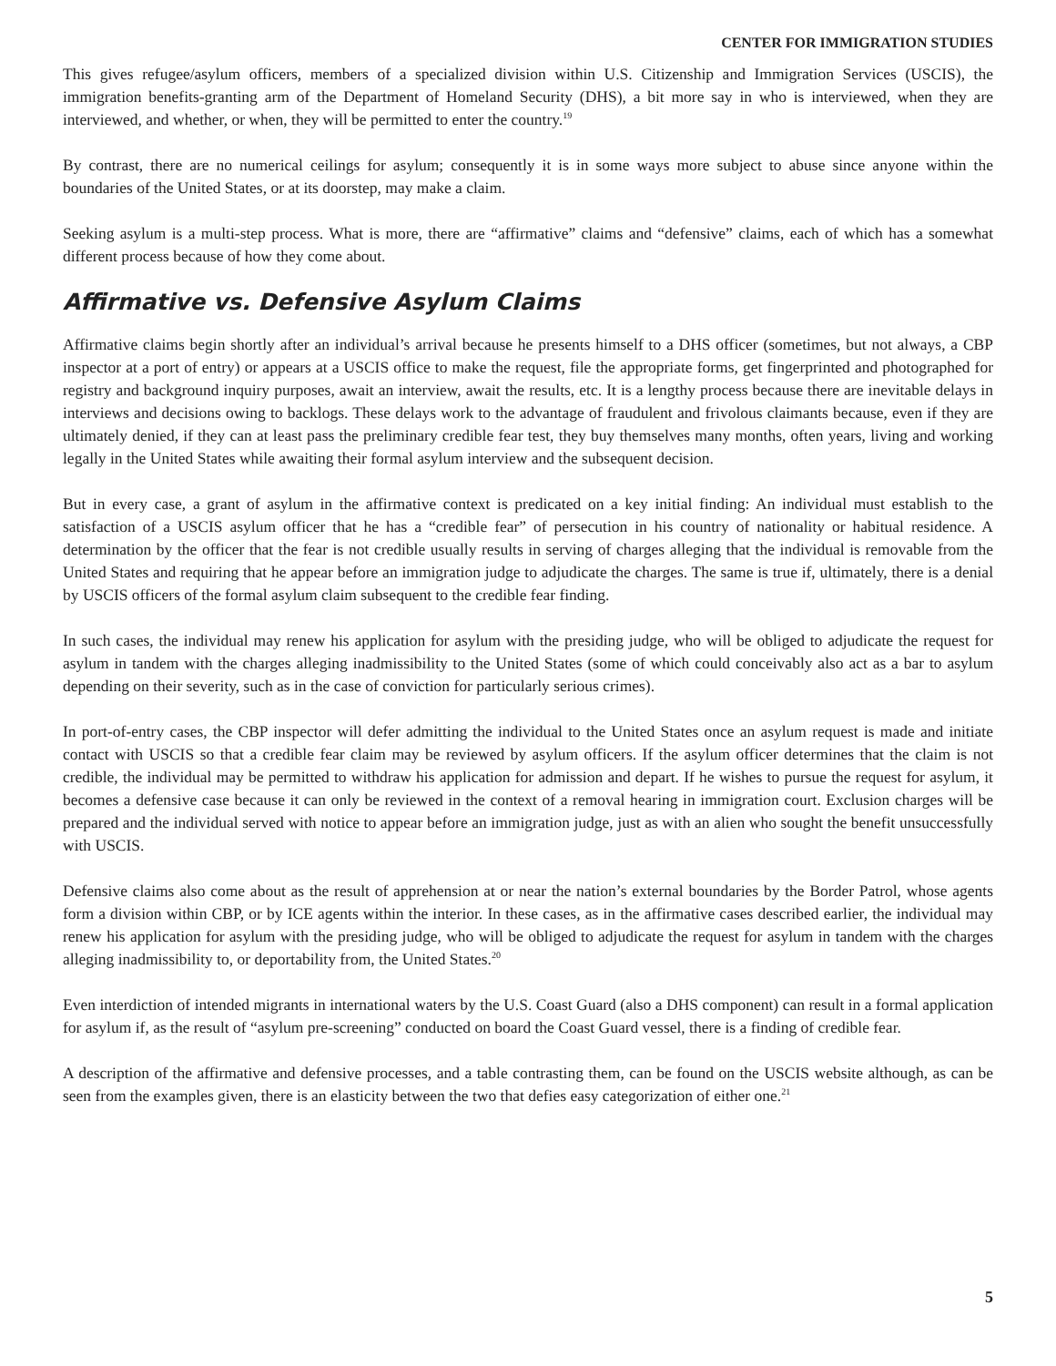CENTER FOR IMMIGRATION STUDIES
This gives refugee/asylum officers, members of a specialized division within U.S. Citizenship and Immigration Services (USCIS), the immigration benefits-granting arm of the Department of Homeland Security (DHS), a bit more say in who is interviewed, when they are interviewed, and whether, or when, they will be permitted to enter the country.<sup>19</sup>
By contrast, there are no numerical ceilings for asylum; consequently it is in some ways more subject to abuse since anyone within the boundaries of the United States, or at its doorstep, may make a claim.
Seeking asylum is a multi-step process. What is more, there are “affirmative” claims and “defensive” claims, each of which has a somewhat different process because of how they come about.
Affirmative vs. Defensive Asylum Claims
Affirmative claims begin shortly after an individual’s arrival because he presents himself to a DHS officer (sometimes, but not always, a CBP inspector at a port of entry) or appears at a USCIS office to make the request, file the appropriate forms, get fingerprinted and photographed for registry and background inquiry purposes, await an interview, await the results, etc. It is a lengthy process because there are inevitable delays in interviews and decisions owing to backlogs. These delays work to the advantage of fraudulent and frivolous claimants because, even if they are ultimately denied, if they can at least pass the preliminary credible fear test, they buy themselves many months, often years, living and working legally in the United States while awaiting their formal asylum interview and the subsequent decision.
But in every case, a grant of asylum in the affirmative context is predicated on a key initial finding: An individual must establish to the satisfaction of a USCIS asylum officer that he has a “credible fear” of persecution in his country of nationality or habitual residence. A determination by the officer that the fear is not credible usually results in serving of charges alleging that the individual is removable from the United States and requiring that he appear before an immigration judge to adjudicate the charges. The same is true if, ultimately, there is a denial by USCIS officers of the formal asylum claim subsequent to the credible fear finding.
In such cases, the individual may renew his application for asylum with the presiding judge, who will be obliged to adjudicate the request for asylum in tandem with the charges alleging inadmissibility to the United States (some of which could conceivably also act as a bar to asylum depending on their severity, such as in the case of conviction for particularly serious crimes).
In port-of-entry cases, the CBP inspector will defer admitting the individual to the United States once an asylum request is made and initiate contact with USCIS so that a credible fear claim may be reviewed by asylum officers. If the asylum officer determines that the claim is not credible, the individual may be permitted to withdraw his application for admission and depart. If he wishes to pursue the request for asylum, it becomes a defensive case because it can only be reviewed in the context of a removal hearing in immigration court. Exclusion charges will be prepared and the individual served with notice to appear before an immigration judge, just as with an alien who sought the benefit unsuccessfully with USCIS.
Defensive claims also come about as the result of apprehension at or near the nation’s external boundaries by the Border Patrol, whose agents form a division within CBP, or by ICE agents within the interior. In these cases, as in the affirmative cases described earlier, the individual may renew his application for asylum with the presiding judge, who will be obliged to adjudicate the request for asylum in tandem with the charges alleging inadmissibility to, or deportability from, the United States.<sup>20</sup>
Even interdiction of intended migrants in international waters by the U.S. Coast Guard (also a DHS component) can result in a formal application for asylum if, as the result of “asylum pre-screening” conducted on board the Coast Guard vessel, there is a finding of credible fear.
A description of the affirmative and defensive processes, and a table contrasting them, can be found on the USCIS website although, as can be seen from the examples given, there is an elasticity between the two that defies easy categorization of either one.<sup>21</sup>
5